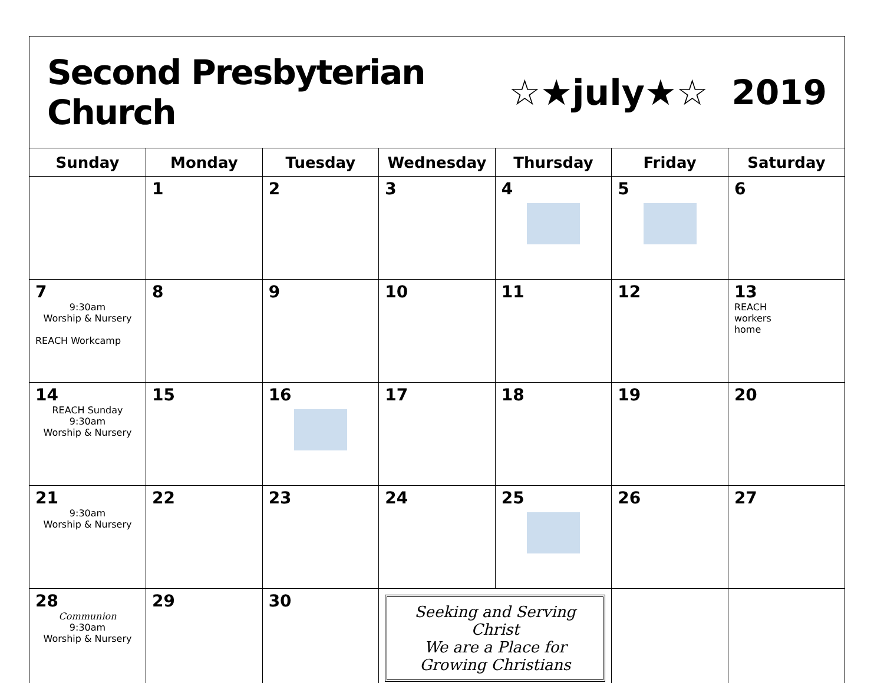Second Presbyterian Church ☆★july★☆ 2019
| Sunday | Monday | Tuesday | Wednesday | Thursday | Friday | Saturday |
| --- | --- | --- | --- | --- | --- | --- |
| | 1 | 2 | 3 | 4 | 5 | 6 |
| 7 9:30am Worship & Nursery REACH Workcamp | 8 | 9 | 10 | 11 | 12 | 13 REACH workers home |
| 14 REACH Sunday 9:30am Worship & Nursery | 15 | 16 | 17 | 18 | 19 | 20 |
| 21 9:30am Worship & Nursery | 22 | 23 | 24 | 25 | 26 | 27 |
| 28 Communion 9:30am Worship & Nursery | 29 | 30 | Seeking and Serving Christ We are a Place for Growing Christians | | | |